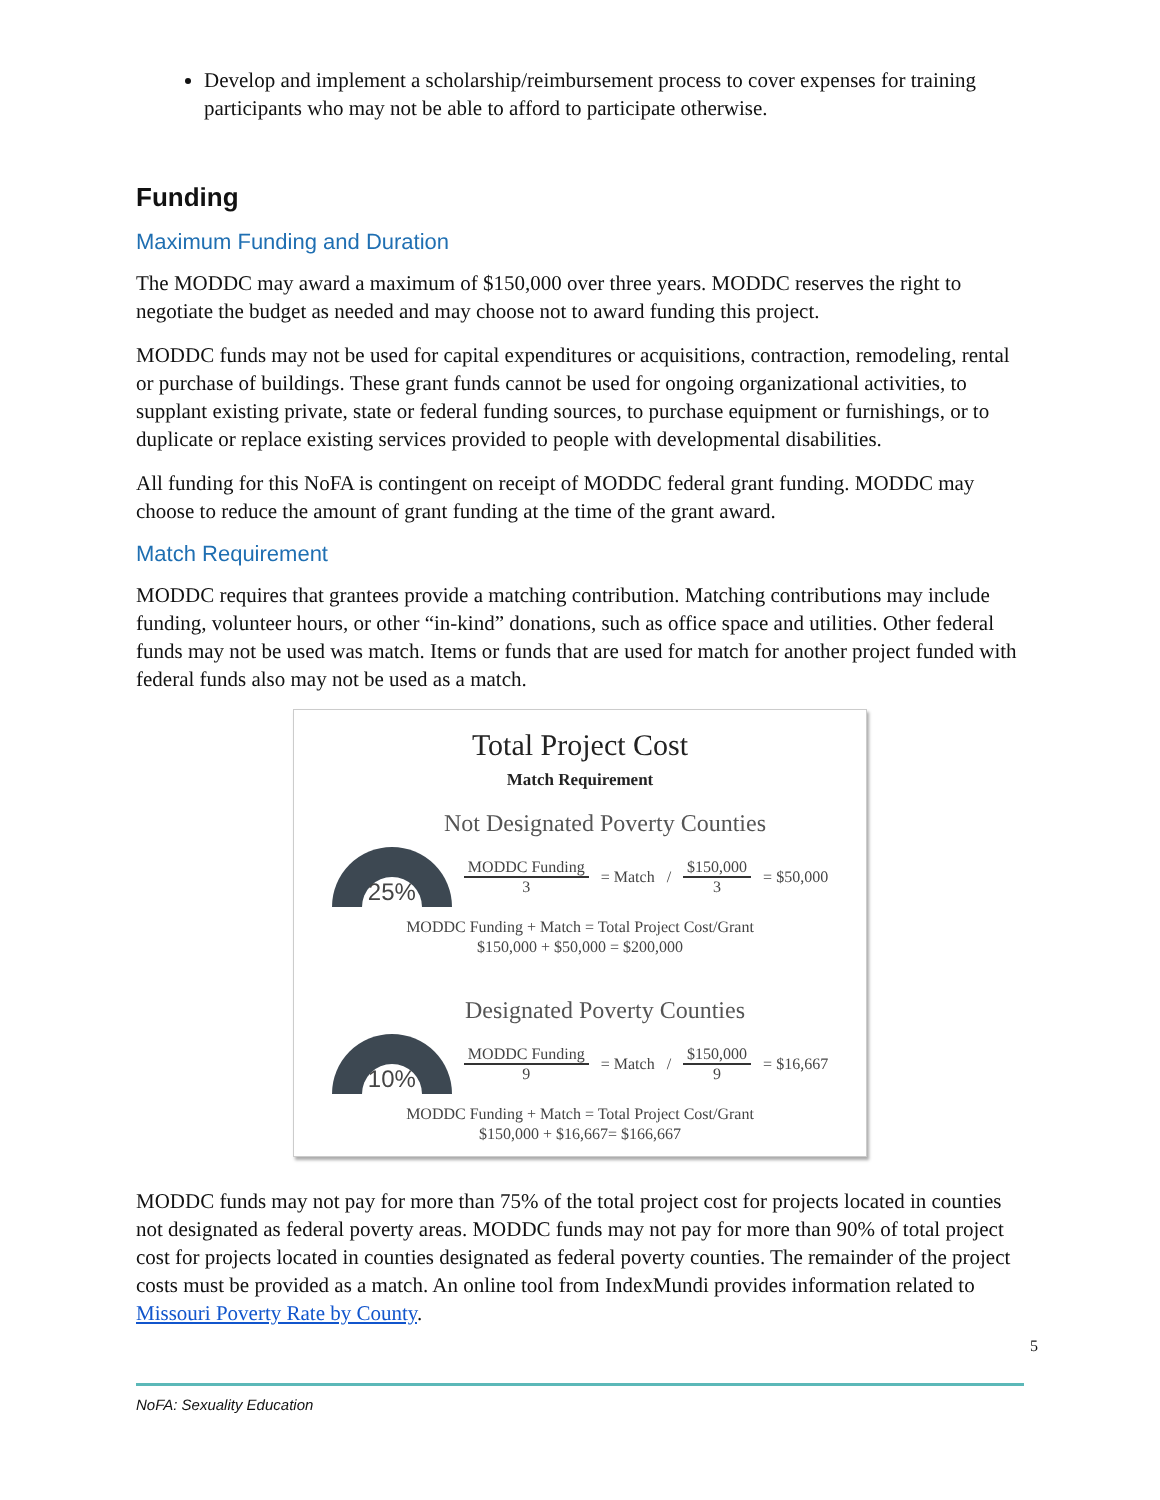Develop and implement a scholarship/reimbursement process to cover expenses for training participants who may not be able to afford to participate otherwise.
Funding
Maximum Funding and Duration
The MODDC may award a maximum of $150,000 over three years. MODDC reserves the right to negotiate the budget as needed and may choose not to award funding this project.
MODDC funds may not be used for capital expenditures or acquisitions, contraction, remodeling, rental or purchase of buildings. These grant funds cannot be used for ongoing organizational activities, to supplant existing private, state or federal funding sources, to purchase equipment or furnishings, or to duplicate or replace existing services provided to people with developmental disabilities.
All funding for this NoFA is contingent on receipt of MODDC federal grant funding. MODDC may choose to reduce the amount of grant funding at the time of the grant award.
Match Requirement
MODDC requires that grantees provide a matching contribution. Matching contributions may include funding, volunteer hours, or other “in-kind” donations, such as office space and utilities. Other federal funds may not be used was match. Items or funds that are used for match for another project funded with federal funds also may not be used as a match.
Total Project Cost
Match Requirement
Not Designated Poverty Counties
25%
MODDC Funding 3 = Match / $150,000 3 = $50,000
MODDC Funding + Match = Total Project Cost/Grant
$150,000 + $50,000 = $200,000
Designated Poverty Counties
10%
MODDC Funding 9 = Match / $150,000 9 = $16,667
MODDC Funding + Match = Total Project Cost/Grant
$150,000 + $16,667= $166,667
MODDC funds may not pay for more than 75% of the total project cost for projects located in counties not designated as federal poverty areas. MODDC funds may not pay for more than 90% of total project cost for projects located in counties designated as federal poverty counties. The remainder of the project costs must be provided as a match. An online tool from IndexMundi provides information related to Missouri Poverty Rate by County.
5
NoFA: Sexuality Education